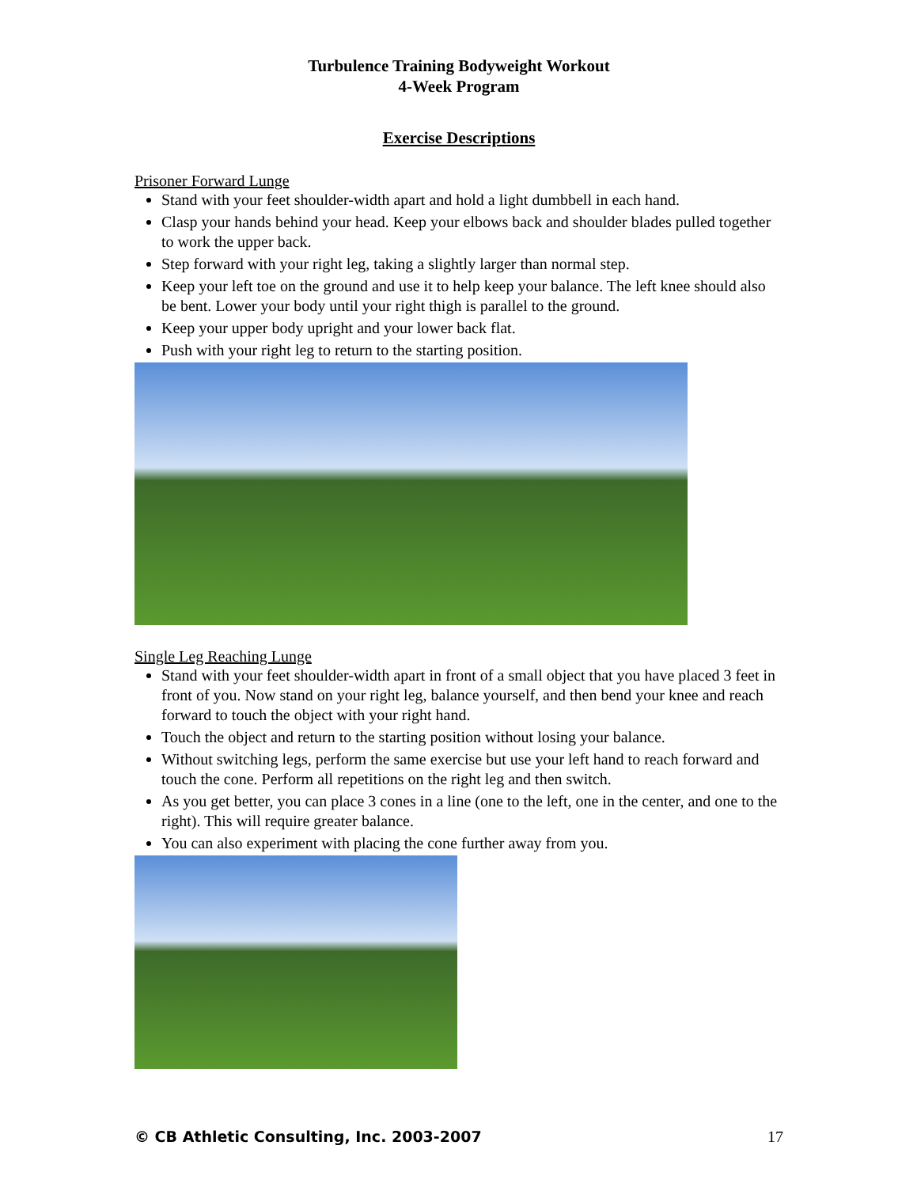Turbulence Training Bodyweight Workout
4-Week Program
Exercise Descriptions
Prisoner Forward Lunge
Stand with your feet shoulder-width apart and hold a light dumbbell in each hand.
Clasp your hands behind your head. Keep your elbows back and shoulder blades pulled together to work the upper back.
Step forward with your right leg, taking a slightly larger than normal step.
Keep your left toe on the ground and use it to help keep your balance. The left knee should also be bent. Lower your body until your right thigh is parallel to the ground.
Keep your upper body upright and your lower back flat.
Push with your right leg to return to the starting position.
Single Leg Reaching Lunge
Stand with your feet shoulder-width apart in front of a small object that you have placed 3 feet in front of you. Now stand on your right leg, balance yourself, and then bend your knee and reach forward to touch the object with your right hand.
Touch the object and return to the starting position without losing your balance.
Without switching legs, perform the same exercise but use your left hand to reach forward and touch the cone. Perform all repetitions on the right leg and then switch.
As you get better, you can place 3 cones in a line (one to the left, one in the center, and one to the right). This will require greater balance.
You can also experiment with placing the cone further away from you.
© CB Athletic Consulting, Inc. 2003-2007 17